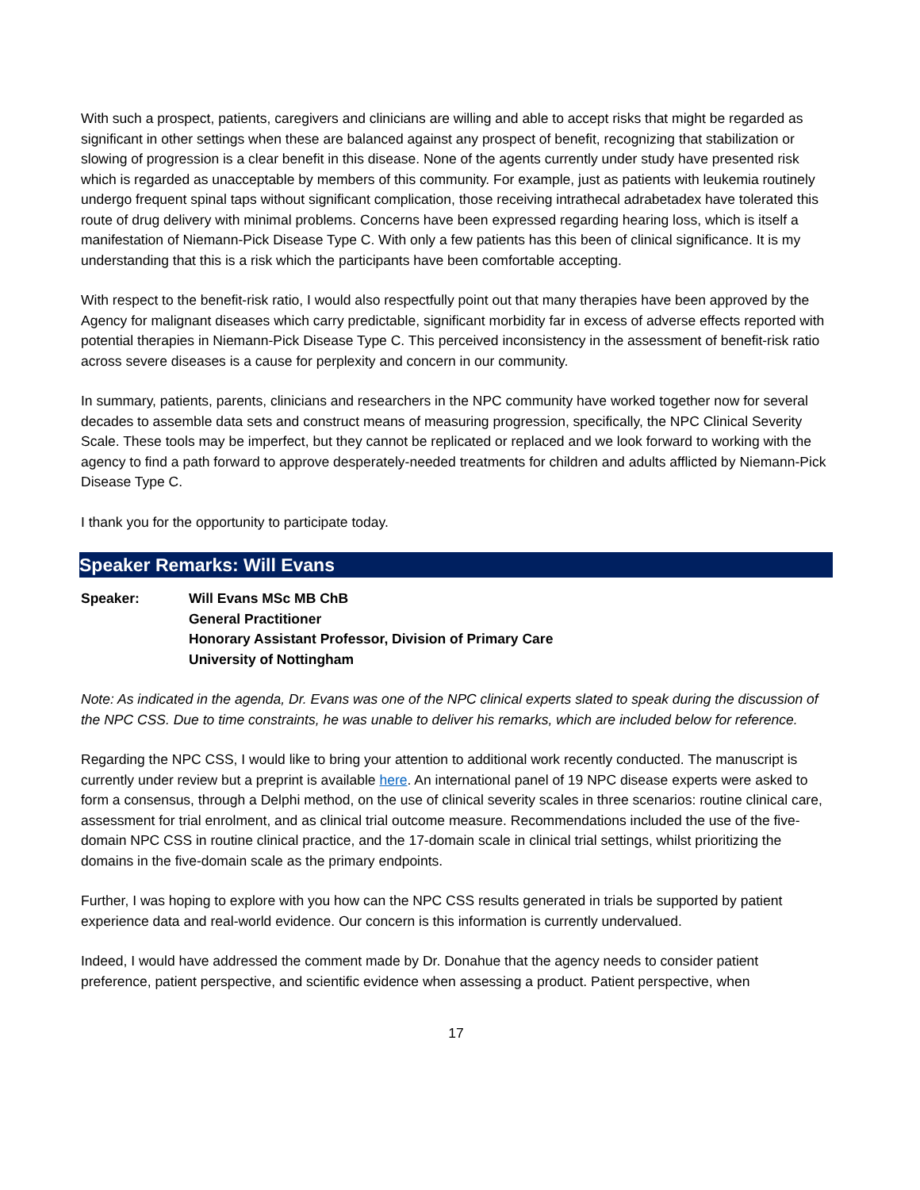With such a prospect, patients, caregivers and clinicians are willing and able to accept risks that might be regarded as significant in other settings when these are balanced against any prospect of benefit, recognizing that stabilization or slowing of progression is a clear benefit in this disease. None of the agents currently under study have presented risk which is regarded as unacceptable by members of this community. For example, just as patients with leukemia routinely undergo frequent spinal taps without significant complication, those receiving intrathecal adrabetadex have tolerated this route of drug delivery with minimal problems. Concerns have been expressed regarding hearing loss, which is itself a manifestation of Niemann-Pick Disease Type C. With only a few patients has this been of clinical significance. It is my understanding that this is a risk which the participants have been comfortable accepting.
With respect to the benefit-risk ratio, I would also respectfully point out that many therapies have been approved by the Agency for malignant diseases which carry predictable, significant morbidity far in excess of adverse effects reported with potential therapies in Niemann-Pick Disease Type C. This perceived inconsistency in the assessment of benefit-risk ratio across severe diseases is a cause for perplexity and concern in our community.
In summary, patients, parents, clinicians and researchers in the NPC community have worked together now for several decades to assemble data sets and construct means of measuring progression, specifically, the NPC Clinical Severity Scale. These tools may be imperfect, but they cannot be replicated or replaced and we look forward to working with the agency to find a path forward to approve desperately-needed treatments for children and adults afflicted by Niemann-Pick Disease Type C.
I thank you for the opportunity to participate today.
Speaker Remarks: Will Evans
Speaker: Will Evans MSc MB ChB
General Practitioner
Honorary Assistant Professor, Division of Primary Care
University of Nottingham
Note: As indicated in the agenda, Dr. Evans was one of the NPC clinical experts slated to speak during the discussion of the NPC CSS. Due to time constraints, he was unable to deliver his remarks, which are included below for reference.
Regarding the NPC CSS, I would like to bring your attention to additional work recently conducted. The manuscript is currently under review but a preprint is available here. An international panel of 19 NPC disease experts were asked to form a consensus, through a Delphi method, on the use of clinical severity scales in three scenarios: routine clinical care, assessment for trial enrolment, and as clinical trial outcome measure. Recommendations included the use of the five-domain NPC CSS in routine clinical practice, and the 17-domain scale in clinical trial settings, whilst prioritizing the domains in the five-domain scale as the primary endpoints.
Further, I was hoping to explore with you how can the NPC CSS results generated in trials be supported by patient experience data and real-world evidence. Our concern is this information is currently undervalued.
Indeed, I would have addressed the comment made by Dr. Donahue that the agency needs to consider patient preference, patient perspective, and scientific evidence when assessing a product. Patient perspective, when
17